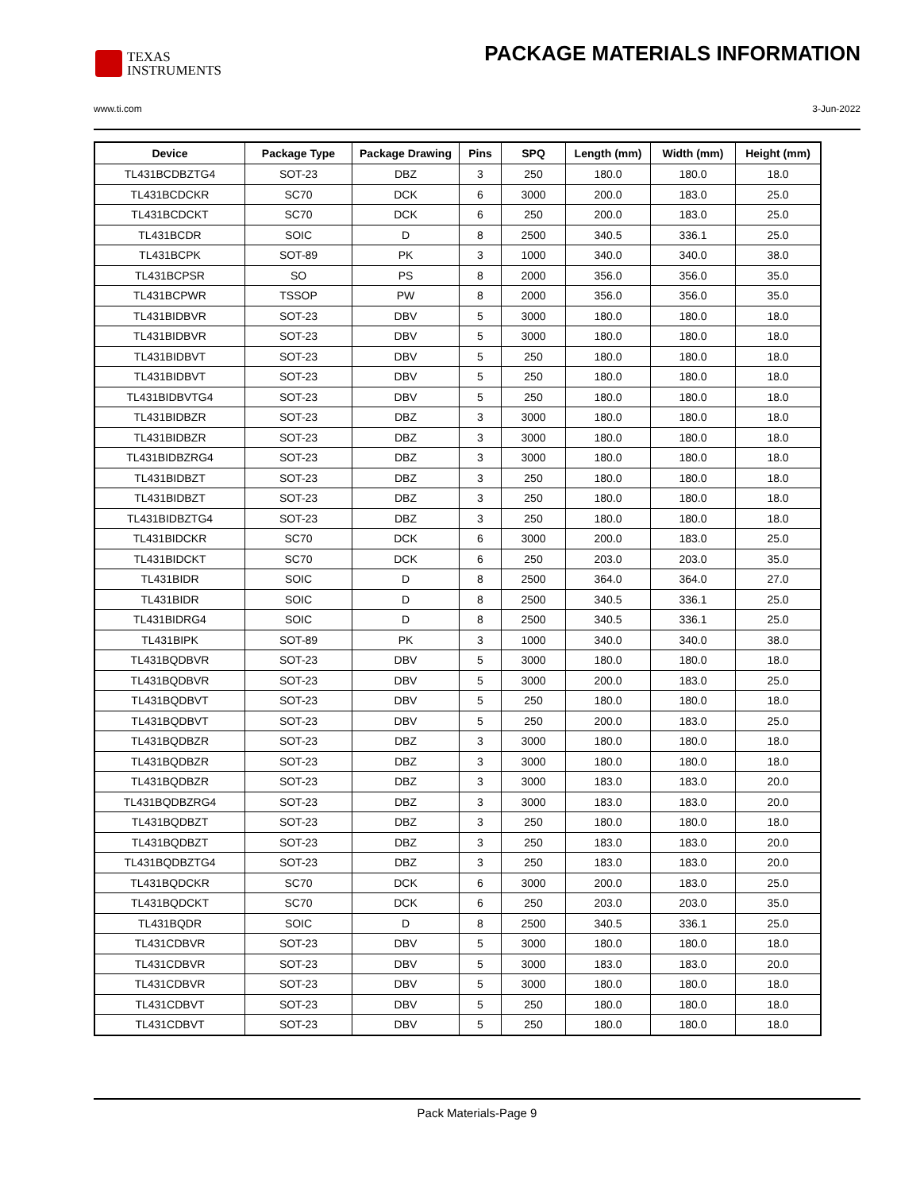TEXAS
INSTRUMENTS
PACKAGE MATERIALS INFORMATION
www.ti.com 3-Jun-2022
| Device | Package Type | Package Drawing | Pins | SPQ | Length (mm) | Width (mm) | Height (mm) |
| --- | --- | --- | --- | --- | --- | --- | --- |
| TL431BCDBZTG4 | SOT-23 | DBZ | 3 | 250 | 180.0 | 180.0 | 18.0 |
| TL431BCDCKR | SC70 | DCK | 6 | 3000 | 200.0 | 183.0 | 25.0 |
| TL431BCDCKT | SC70 | DCK | 6 | 250 | 200.0 | 183.0 | 25.0 |
| TL431BCDR | SOIC | D | 8 | 2500 | 340.5 | 336.1 | 25.0 |
| TL431BCPK | SOT-89 | PK | 3 | 1000 | 340.0 | 340.0 | 38.0 |
| TL431BCPSR | SO | PS | 8 | 2000 | 356.0 | 356.0 | 35.0 |
| TL431BCPWR | TSSOP | PW | 8 | 2000 | 356.0 | 356.0 | 35.0 |
| TL431BIDBVR | SOT-23 | DBV | 5 | 3000 | 180.0 | 180.0 | 18.0 |
| TL431BIDBVR | SOT-23 | DBV | 5 | 3000 | 180.0 | 180.0 | 18.0 |
| TL431BIDBVT | SOT-23 | DBV | 5 | 250 | 180.0 | 180.0 | 18.0 |
| TL431BIDBVT | SOT-23 | DBV | 5 | 250 | 180.0 | 180.0 | 18.0 |
| TL431BIDBVTG4 | SOT-23 | DBV | 5 | 250 | 180.0 | 180.0 | 18.0 |
| TL431BIDBZR | SOT-23 | DBZ | 3 | 3000 | 180.0 | 180.0 | 18.0 |
| TL431BIDBZR | SOT-23 | DBZ | 3 | 3000 | 180.0 | 180.0 | 18.0 |
| TL431BIDBZRG4 | SOT-23 | DBZ | 3 | 3000 | 180.0 | 180.0 | 18.0 |
| TL431BIDBZT | SOT-23 | DBZ | 3 | 250 | 180.0 | 180.0 | 18.0 |
| TL431BIDBZT | SOT-23 | DBZ | 3 | 250 | 180.0 | 180.0 | 18.0 |
| TL431BIDBZTG4 | SOT-23 | DBZ | 3 | 250 | 180.0 | 180.0 | 18.0 |
| TL431BIDCKR | SC70 | DCK | 6 | 3000 | 200.0 | 183.0 | 25.0 |
| TL431BIDCKT | SC70 | DCK | 6 | 250 | 203.0 | 203.0 | 35.0 |
| TL431BIDR | SOIC | D | 8 | 2500 | 364.0 | 364.0 | 27.0 |
| TL431BIDR | SOIC | D | 8 | 2500 | 340.5 | 336.1 | 25.0 |
| TL431BIDRG4 | SOIC | D | 8 | 2500 | 340.5 | 336.1 | 25.0 |
| TL431BIPK | SOT-89 | PK | 3 | 1000 | 340.0 | 340.0 | 38.0 |
| TL431BQDBVR | SOT-23 | DBV | 5 | 3000 | 180.0 | 180.0 | 18.0 |
| TL431BQDBVR | SOT-23 | DBV | 5 | 3000 | 200.0 | 183.0 | 25.0 |
| TL431BQDBVT | SOT-23 | DBV | 5 | 250 | 180.0 | 180.0 | 18.0 |
| TL431BQDBVT | SOT-23 | DBV | 5 | 250 | 200.0 | 183.0 | 25.0 |
| TL431BQDBZR | SOT-23 | DBZ | 3 | 3000 | 180.0 | 180.0 | 18.0 |
| TL431BQDBZR | SOT-23 | DBZ | 3 | 3000 | 180.0 | 180.0 | 18.0 |
| TL431BQDBZR | SOT-23 | DBZ | 3 | 3000 | 183.0 | 183.0 | 20.0 |
| TL431BQDBZRG4 | SOT-23 | DBZ | 3 | 3000 | 183.0 | 183.0 | 20.0 |
| TL431BQDBZT | SOT-23 | DBZ | 3 | 250 | 180.0 | 180.0 | 18.0 |
| TL431BQDBZT | SOT-23 | DBZ | 3 | 250 | 183.0 | 183.0 | 20.0 |
| TL431BQDBZTG4 | SOT-23 | DBZ | 3 | 250 | 183.0 | 183.0 | 20.0 |
| TL431BQDCKR | SC70 | DCK | 6 | 3000 | 200.0 | 183.0 | 25.0 |
| TL431BQDCKT | SC70 | DCK | 6 | 250 | 203.0 | 203.0 | 35.0 |
| TL431BQDR | SOIC | D | 8 | 2500 | 340.5 | 336.1 | 25.0 |
| TL431CDBVR | SOT-23 | DBV | 5 | 3000 | 180.0 | 180.0 | 18.0 |
| TL431CDBVR | SOT-23 | DBV | 5 | 3000 | 183.0 | 183.0 | 20.0 |
| TL431CDBVR | SOT-23 | DBV | 5 | 3000 | 180.0 | 180.0 | 18.0 |
| TL431CDBVT | SOT-23 | DBV | 5 | 250 | 180.0 | 180.0 | 18.0 |
| TL431CDBVT | SOT-23 | DBV | 5 | 250 | 180.0 | 180.0 | 18.0 |
Pack Materials-Page 9